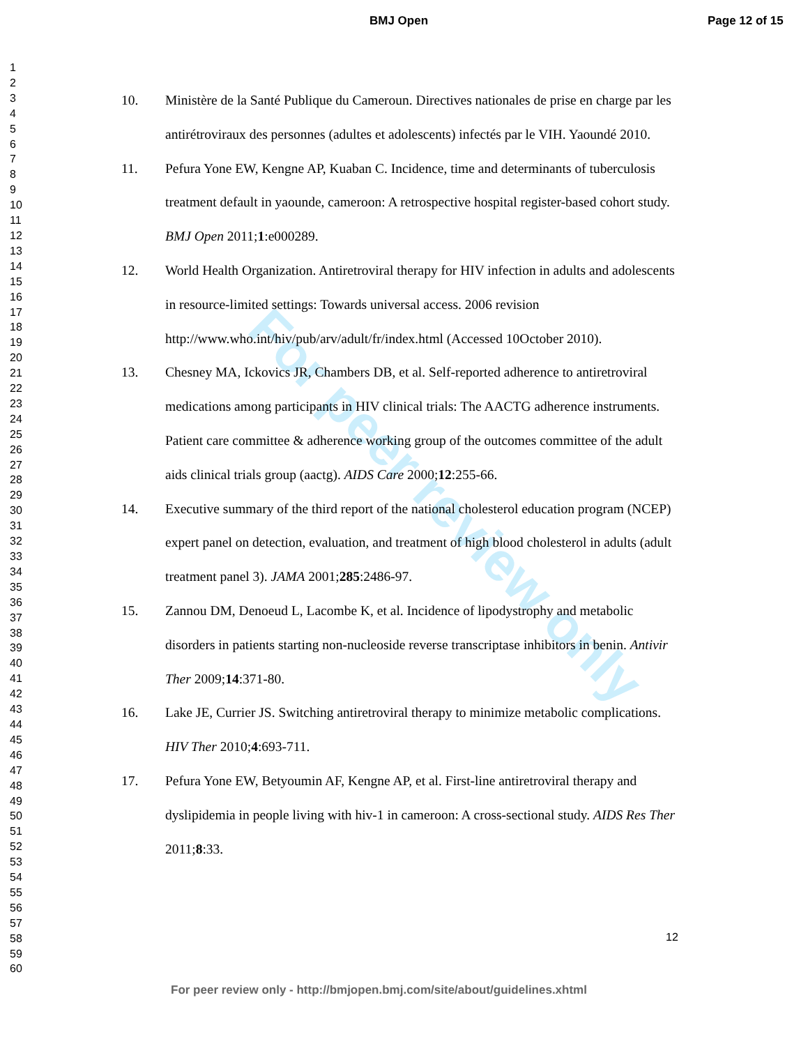BMJ Open Page 12 of 15
1
2
3
4
5
6
7
8
9
10
11
12
13
14
15
16
17
18
19
20
21
22
23
24
25
26
27
28
29
30
31
32
33
34
35
36
37
38
39
40
41
42
43
44
45
46
47
48
49
50
51
52
53
54
55
56
57
58
59
60
For peer review only
10. Ministère de la Santé Publique du Cameroun. Directives nationales de prise en charge par les antirétroviraux des personnes (adultes et adolescents) infectés par le VIH. Yaoundé 2010.
11. Pefura Yone EW, Kengne AP, Kuaban C. Incidence, time and determinants of tuberculosis treatment default in yaounde, cameroon: A retrospective hospital register-based cohort study. BMJ Open 2011;1:e000289.
12. World Health Organization. Antiretroviral therapy for HIV infection in adults and adolescents in resource-limited settings: Towards universal access. 2006 revision http://www.who.int/hiv/pub/arv/adult/fr/index.html (Accessed 10October 2010).
13. Chesney MA, Ickovics JR, Chambers DB, et al. Self-reported adherence to antiretroviral medications among participants in HIV clinical trials: The AACTG adherence instruments. Patient care committee & adherence working group of the outcomes committee of the adult aids clinical trials group (aactg). AIDS Care 2000;12:255-66.
14. Executive summary of the third report of the national cholesterol education program (NCEP) expert panel on detection, evaluation, and treatment of high blood cholesterol in adults (adult treatment panel 3). JAMA 2001;285:2486-97.
15. Zannou DM, Denoeud L, Lacombe K, et al. Incidence of lipodystrophy and metabolic disorders in patients starting non-nucleoside reverse transcriptase inhibitors in benin. Antivir Ther 2009;14:371-80.
16. Lake JE, Currier JS. Switching antiretroviral therapy to minimize metabolic complications. HIV Ther 2010;4:693-711.
17. Pefura Yone EW, Betyoumin AF, Kengne AP, et al. First-line antiretroviral therapy and dyslipidemia in people living with hiv-1 in cameroon: A cross-sectional study. AIDS Res Ther 2011;8:33.
12
For peer review only - http://bmjopen.bmj.com/site/about/guidelines.xhtml